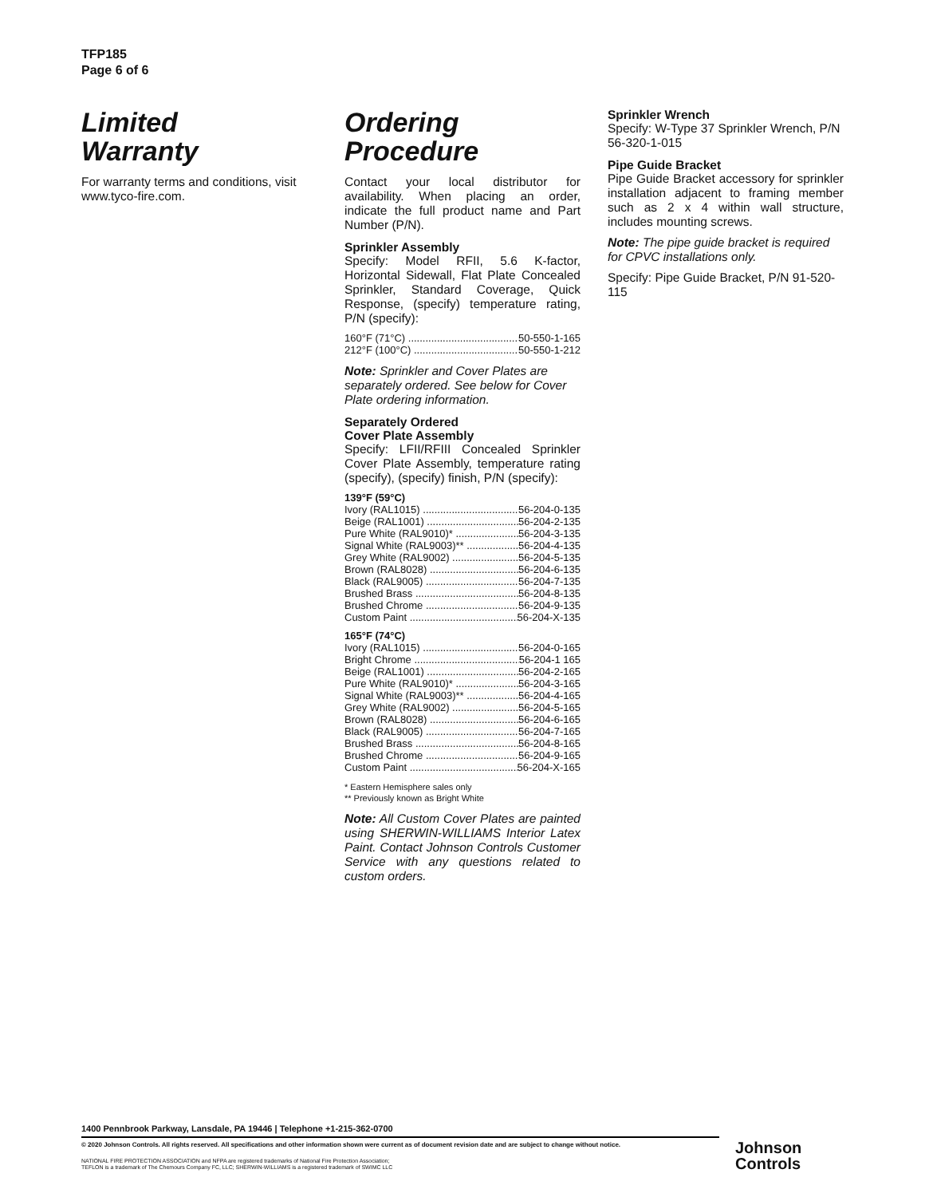TFP185
Page 6 of 6
Limited
Warranty
For warranty terms and conditions, visit www.tyco-fire.com.
Ordering
Procedure
Contact your local distributor for availability. When placing an order, indicate the full product name and Part Number (P/N).
Sprinkler Assembly
Specify: Model RFII, 5.6 K-factor, Horizontal Sidewall, Flat Plate Concealed Sprinkler, Standard Coverage, Quick Response, (specify) temperature rating, P/N (specify):
160°F (71°C) 50-550-1-165
212°F (100°C) 50-550-1-212
Note: Sprinkler and Cover Plates are separately ordered. See below for Cover Plate ordering information.
Separately Ordered
Cover Plate Assembly
Specify: LFII/RFIII Concealed Sprinkler Cover Plate Assembly, temperature rating (specify), (specify) finish, P/N (specify):
139°F (59°C)
Ivory (RAL1015) 56-204-0-135
Beige (RAL1001) 56-204-2-135
Pure White (RAL9010)* 56-204-3-135
Signal White (RAL9003)** 56-204-4-135
Grey White (RAL9002) 56-204-5-135
Brown (RAL8028) 56-204-6-135
Black (RAL9005) 56-204-7-135
Brushed Brass 56-204-8-135
Brushed Chrome 56-204-9-135
Custom Paint 56-204-X-135
165°F (74°C)
Ivory (RAL1015) 56-204-0-165
Bright Chrome 56-204-1 165
Beige (RAL1001) 56-204-2-165
Pure White (RAL9010)* 56-204-3-165
Signal White (RAL9003)** 56-204-4-165
Grey White (RAL9002) 56-204-5-165
Brown (RAL8028) 56-204-6-165
Black (RAL9005) 56-204-7-165
Brushed Brass 56-204-8-165
Brushed Chrome 56-204-9-165
Custom Paint 56-204-X-165
* Eastern Hemisphere sales only
** Previously known as Bright White
Note: All Custom Cover Plates are painted using SHERWIN-WILLIAMS Interior Latex Paint. Contact Johnson Controls Customer Service with any questions related to custom orders.
Sprinkler Wrench
Specify: W-Type 37 Sprinkler Wrench, P/N 56-320-1-015
Pipe Guide Bracket
Pipe Guide Bracket accessory for sprinkler installation adjacent to framing member such as 2 x 4 within wall structure, includes mounting screws.
Note: The pipe guide bracket is required for CPVC installations only.
Specify: Pipe Guide Bracket, P/N 91-520-115
1400 Pennbrook Parkway, Lansdale, PA 19446 | Telephone +1-215-362-0700
© 2020 Johnson Controls. All rights reserved. All specifications and other information shown were current as of document revision date and are subject to change without notice.
NATIONAL FIRE PROTECTION ASSOCIATION and NFPA are registered trademarks of National Fire Protection Association;
TEFLON is a trademark of The Chemours Company FC, LLC; SHERWIN-WILLIAMS is a registered trademark of SWIMC LLC
Johnson
Controls